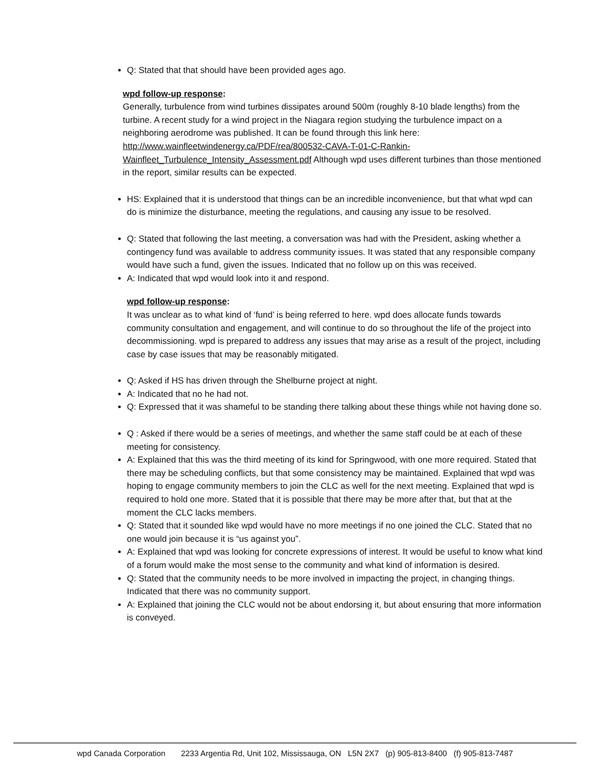Q: Stated that that should have been provided ages ago.
wpd follow-up response:
Generally, turbulence from wind turbines dissipates around 500m (roughly 8-10 blade lengths) from the turbine. A recent study for a wind project in the Niagara region studying the turbulence impact on a neighboring aerodrome was published. It can be found through this link here: http://www.wainfleetwindenergy.ca/PDF/rea/800532-CAVA-T-01-C-Rankin-Wainfleet_Turbulence_Intensity_Assessment.pdf Although wpd uses different turbines than those mentioned in the report, similar results can be expected.
HS: Explained that it is understood that things can be an incredible inconvenience, but that what wpd can do is minimize the disturbance, meeting the regulations, and causing any issue to be resolved.
Q: Stated that following the last meeting, a conversation was had with the President, asking whether a contingency fund was available to address community issues. It was stated that any responsible company would have such a fund, given the issues. Indicated that no follow up on this was received.
A: Indicated that wpd would look into it and respond.
wpd follow-up response:
It was unclear as to what kind of ‘fund’ is being referred to here. wpd does allocate funds towards community consultation and engagement, and will continue to do so throughout the life of the project into decommissioning. wpd is prepared to address any issues that may arise as a result of the project, including case by case issues that may be reasonably mitigated.
Q: Asked if HS has driven through the Shelburne project at night.
A: Indicated that no he had not.
Q: Expressed that it was shameful to be standing there talking about these things while not having done so.
Q : Asked if there would be a series of meetings, and whether the same staff could be at each of these meeting for consistency.
A: Explained that this was the third meeting of its kind for Springwood, with one more required. Stated that there may be scheduling conflicts, but that some consistency may be maintained. Explained that wpd was hoping to engage community members to join the CLC as well for the next meeting. Explained that wpd is required to hold one more. Stated that it is possible that there may be more after that, but that at the moment the CLC lacks members.
Q: Stated that it sounded like wpd would have no more meetings if no one joined the CLC. Stated that no one would join because it is “us against you”.
A: Explained that wpd was looking for concrete expressions of interest. It would be useful to know what kind of a forum would make the most sense to the community and what kind of information is desired.
Q: Stated that the community needs to be more involved in impacting the project, in changing things. Indicated that there was no community support.
A: Explained that joining the CLC would not be about endorsing it, but about ensuring that more information is conveyed.
wpd Canada Corporation 2233 Argentia Rd, Unit 102, Mississauga, ON L5N 2X7 (p) 905-813-8400 (f) 905-813-7487